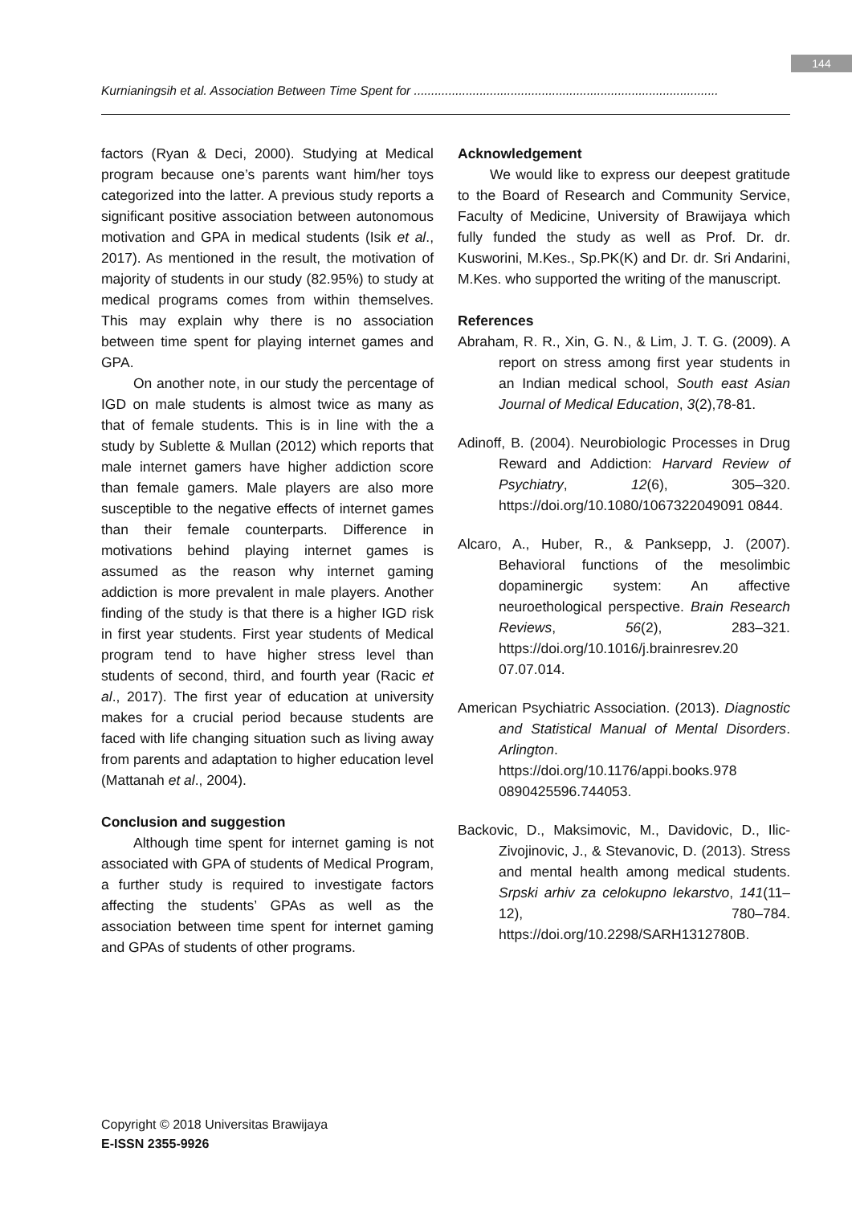144
Kurnianingsih et al. Association Between Time Spent for ........................................................................................
factors (Ryan & Deci, 2000). Studying at Medical program because one’s parents want him/her toys categorized into the latter. A previous study reports a significant positive association between autonomous motivation and GPA in medical students (Isik et al., 2017). As mentioned in the result, the motivation of majority of students in our study (82.95%) to study at medical programs comes from within themselves. This may explain why there is no association between time spent for playing internet games and GPA.
On another note, in our study the percentage of IGD on male students is almost twice as many as that of female students. This is in line with the a study by Sublette & Mullan (2012) which reports that male internet gamers have higher addiction score than female gamers. Male players are also more susceptible to the negative effects of internet games than their female counterparts. Difference in motivations behind playing internet games is assumed as the reason why internet gaming addiction is more prevalent in male players. Another finding of the study is that there is a higher IGD risk in first year students. First year students of Medical program tend to have higher stress level than students of second, third, and fourth year (Racic et al., 2017). The first year of education at university makes for a crucial period because students are faced with life changing situation such as living away from parents and adaptation to higher education level (Mattanah et al., 2004).
Conclusion and suggestion
Although time spent for internet gaming is not associated with GPA of students of Medical Program, a further study is required to investigate factors affecting the students’ GPAs as well as the association between time spent for internet gaming and GPAs of students of other programs.
Acknowledgement
We would like to express our deepest gratitude to the Board of Research and Community Service, Faculty of Medicine, University of Brawijaya which fully funded the study as well as Prof. Dr. dr. Kusworini, M.Kes., Sp.PK(K) and Dr. dr. Sri Andarini, M.Kes. who supported the writing of the manuscript.
References
Abraham, R. R., Xin, G. N., & Lim, J. T. G. (2009). A report on stress among first year students in an Indian medical school, South east Asian Journal of Medical Education, 3(2),78-81.
Adinoff, B. (2004). Neurobiologic Processes in Drug Reward and Addiction: Harvard Review of Psychiatry, 12(6), 305–320. https://doi.org/10.1080/1067322049091 0844.
Alcaro, A., Huber, R., & Panksepp, J. (2007). Behavioral functions of the mesolimbic dopaminergic system: An affective neuroethological perspective. Brain Research Reviews, 56(2), 283–321. https://doi.org/10.1016/j.brainresrev.20 07.07.014.
American Psychiatric Association. (2013). Diagnostic and Statistical Manual of Mental Disorders. Arlington. https://doi.org/10.1176/appi.books.978 0890425596.744053.
Backovic, D., Maksimovic, M., Davidovic, D., Ilic-Zivojinovic, J., & Stevanovic, D. (2013). Stress and mental health among medical students. Srpski arhiv za celokupno lekarstvo, 141(11–12), 780–784. https://doi.org/10.2298/SARH1312780B.
Copyright © 2018 Universitas Brawijaya
E-ISSN 2355-9926